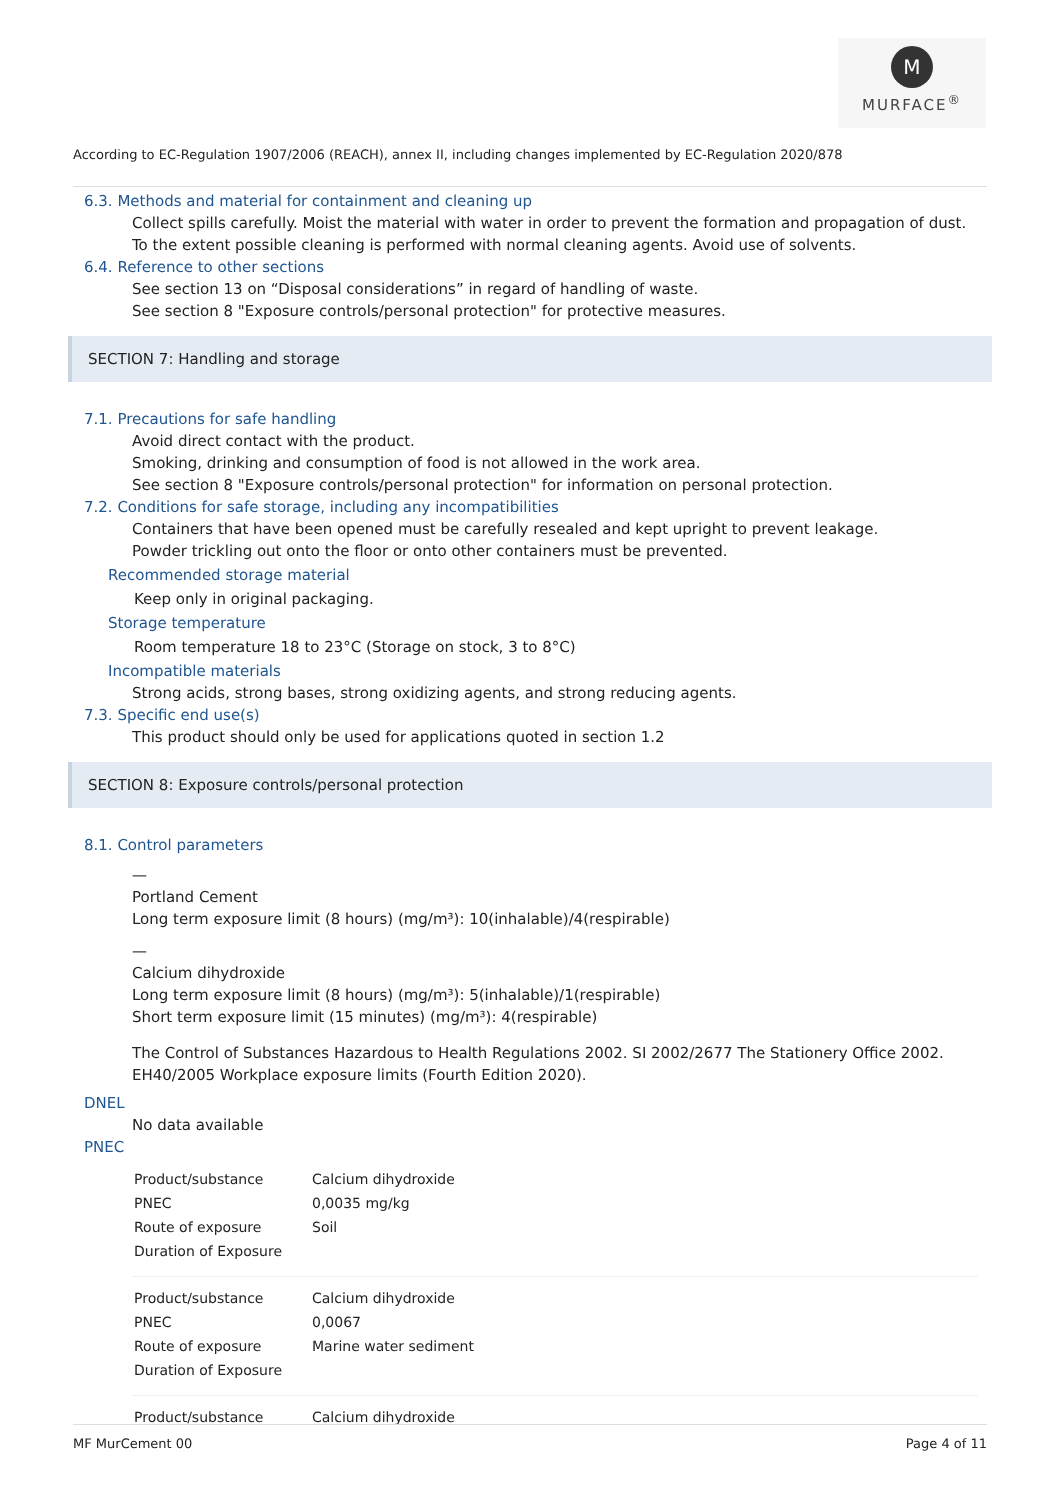M
MURFACE<sup>®</sup>
According to EC-Regulation 1907/2006 (REACH), annex II, including changes implemented by EC-Regulation 2020/878
6.3. Methods and material for containment and cleaning up
Collect spills carefully. Moist the material with water in order to prevent the formation and propagation of dust.
To the extent possible cleaning is performed with normal cleaning agents. Avoid use of solvents.
6.4. Reference to other sections
See section 13 on “Disposal considerations” in regard of handling of waste.
See section 8 "Exposure controls/personal protection" for protective measures.
SECTION 7: Handling and storage
7.1. Precautions for safe handling
Avoid direct contact with the product.
Smoking, drinking and consumption of food is not allowed in the work area.
See section 8 "Exposure controls/personal protection" for information on personal protection.
7.2. Conditions for safe storage, including any incompatibilities
Containers that have been opened must be carefully resealed and kept upright to prevent leakage.
Powder trickling out onto the floor or onto other containers must be prevented.
Recommended storage material
Keep only in original packaging.
Storage temperature
Room temperature 18 to 23°C (Storage on stock, 3 to 8°C)
Incompatible materials
Strong acids, strong bases, strong oxidizing agents, and strong reducing agents.
7.3. Specific end use(s)
This product should only be used for applications quoted in section 1.2
SECTION 8: Exposure controls/personal protection
8.1. Control parameters
—
Portland Cement
Long term exposure limit (8 hours) (mg/m³): 10(inhalable)/4(respirable)
—
Calcium dihydroxide
Long term exposure limit (8 hours) (mg/m³): 5(inhalable)/1(respirable)
Short term exposure limit (15 minutes) (mg/m³): 4(respirable)
The Control of Substances Hazardous to Health Regulations 2002. SI 2002/2677 The Stationery Office 2002.
EH40/2005 Workplace exposure limits (Fourth Edition 2020).
DNEL
No data available
PNEC
| Product/substance | Calcium dihydroxide |
| PNEC | 0,0035 mg/kg |
| Route of exposure | Soil |
| Duration of Exposure | |
| Product/substance | Calcium dihydroxide |
| PNEC | 0,0067 |
| Route of exposure | Marine water sediment |
| Duration of Exposure | |
| Product/substance | Calcium dihydroxide |
MF MurCement 00 Page 4 of 11